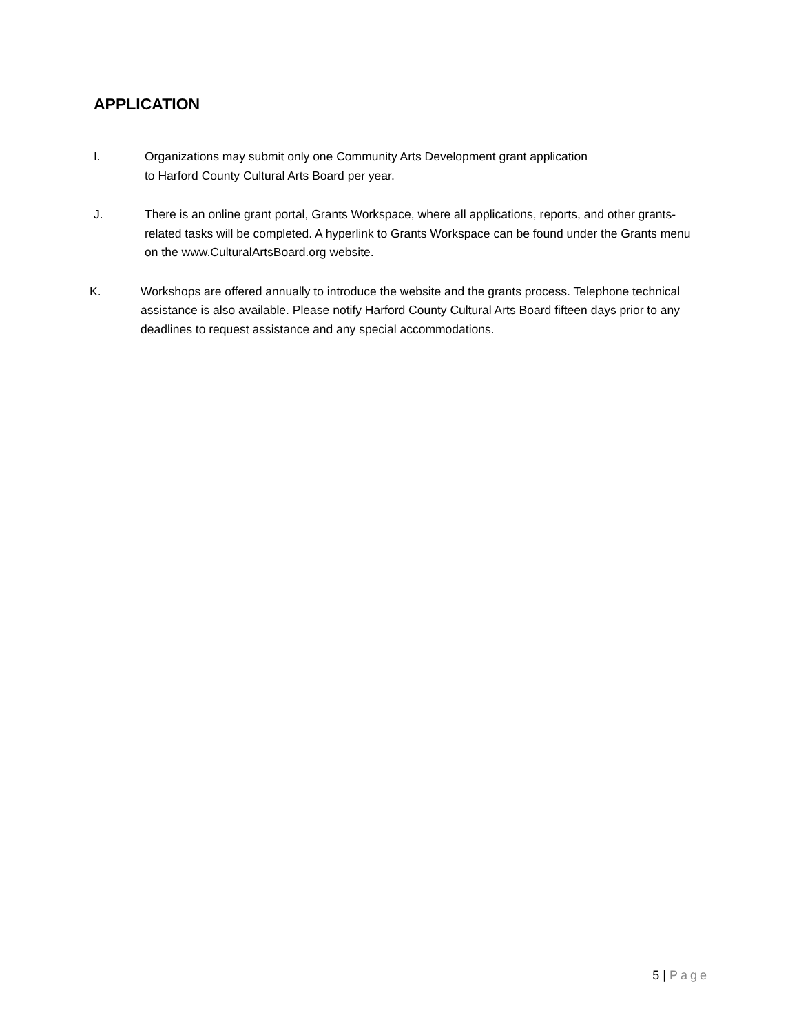APPLICATION
I. Organizations may submit only one Community Arts Development grant application
to Harford County Cultural Arts Board per year.
J. There is an online grant portal, Grants Workspace, where all applications, reports, and other grants-related tasks will be completed. A hyperlink to Grants Workspace can be found under the Grants menu on the www.CulturalArtsBoard.org website.
K. Workshops are offered annually to introduce the website and the grants process. Telephone technical assistance is also available. Please notify Harford County Cultural Arts Board fifteen days prior to any deadlines to request assistance and any special accommodations.
5 | Page